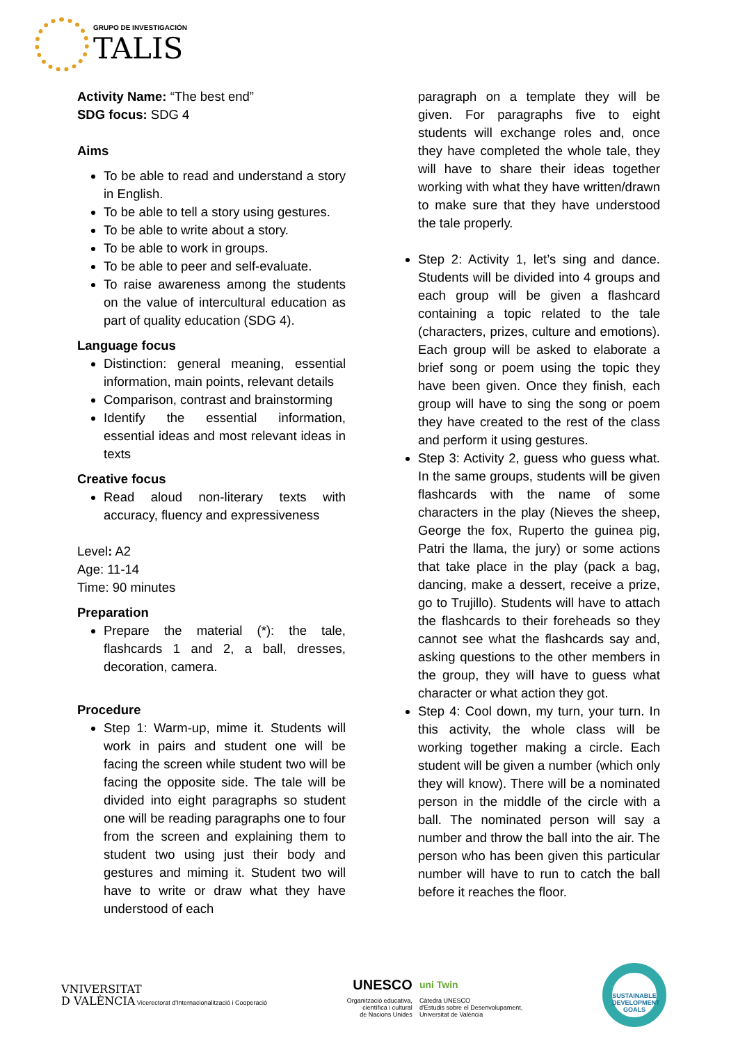GRUPO DE INVESTIGACIÓN
TALIS
Activity Name: “The best end”
SDG focus: SDG 4
Aims
To be able to read and understand a story in English.
To be able to tell a story using gestures.
To be able to write about a story.
To be able to work in groups.
To be able to peer and self-evaluate.
To raise awareness among the students on the value of intercultural education as part of quality education (SDG 4).
Language focus
Distinction: general meaning, essential information, main points, relevant details
Comparison, contrast and brainstorming
Identify the essential information, essential ideas and most relevant ideas in texts
Creative focus
Read aloud non-literary texts with accuracy, fluency and expressiveness
Level: A2
Age: 11-14
Time: 90 minutes
Preparation
Prepare the material (*): the tale, flashcards 1 and 2, a ball, dresses, decoration, camera.
Procedure
Step 1: Warm-up, mime it. Students will work in pairs and student one will be facing the screen while student two will be facing the opposite side. The tale will be divided into eight paragraphs so student one will be reading paragraphs one to four from the screen and explaining them to student two using just their body and gestures and miming it. Student two will have to write or draw what they have understood of each
paragraph on a template they will be given. For paragraphs five to eight students will exchange roles and, once they have completed the whole tale, they will have to share their ideas together working with what they have written/drawn to make sure that they have understood the tale properly.
Step 2: Activity 1, let’s sing and dance. Students will be divided into 4 groups and each group will be given a flashcard containing a topic related to the tale (characters, prizes, culture and emotions). Each group will be asked to elaborate a brief song or poem using the topic they have been given. Once they finish, each group will have to sing the song or poem they have created to the rest of the class and perform it using gestures.
Step 3: Activity 2, guess who guess what. In the same groups, students will be given flashcards with the name of some characters in the play (Nieves the sheep, George the fox, Ruperto the guinea pig, Patri the llama, the jury) or some actions that take place in the play (pack a bag, dancing, make a dessert, receive a prize, go to Trujillo). Students will have to attach the flashcards to their foreheads so they cannot see what the flashcards say and, asking questions to the other members in the group, they will have to guess what character or what action they got.
Step 4: Cool down, my turn, your turn. In this activity, the whole class will be working together making a circle. Each student will be given a number (which only they will know). There will be a nominated person in the middle of the circle with a ball. The nominated person will say a number and throw the ball into the air. The person who has been given this particular number will have to run to catch the ball before it reaches the floor.
VNIVERSITAT
D VALÈNCIA Vicerectorat d'Internacionalització i Cooperació
UNESCO
Organització educativa,
científica i cultural
de Nacions Unides
uni Twin
Càtedra UNESCO
d'Estudis sobre el Desenvolupament,
Universitat de València
SUSTAINABLE DEVELOPMENT GOALS